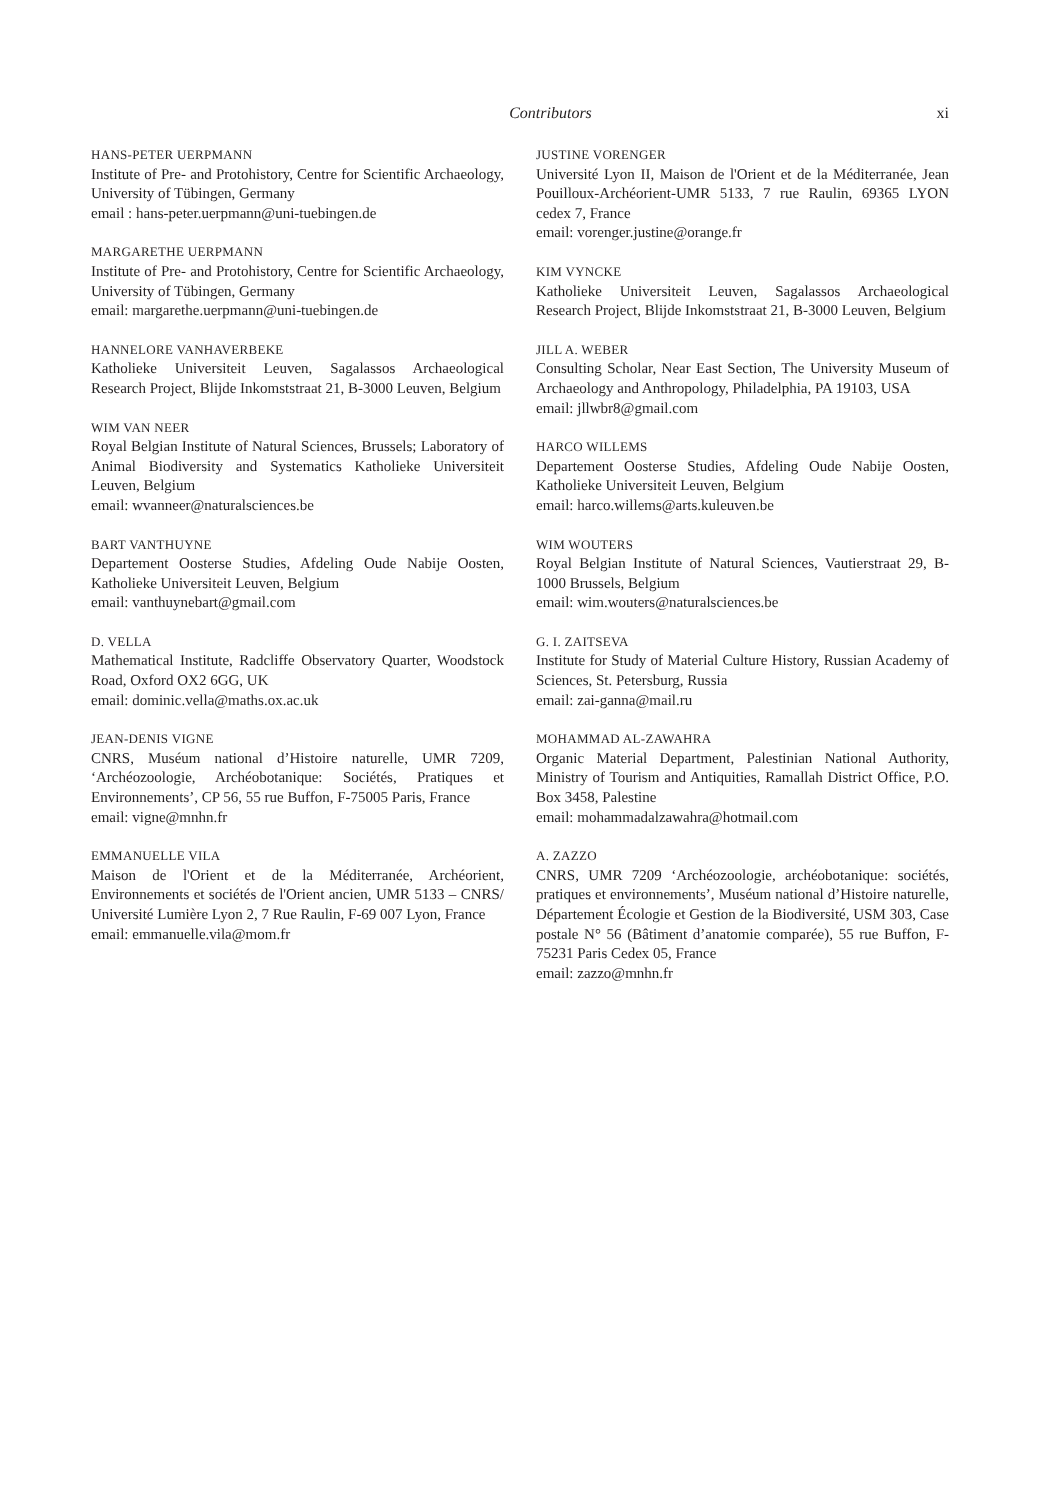Contributors
xi
HANS-PETER UERPMANN
Institute of Pre- and Protohistory, Centre for Scientific Archaeology, University of Tübingen, Germany
email : hans-peter.uerpmann@uni-tuebingen.de
MARGARETHE UERPMANN
Institute of Pre- and Protohistory, Centre for Scientific Archaeology, University of Tübingen, Germany
email: margarethe.uerpmann@uni-tuebingen.de
HANNELORE VANHAVERBEKE
Katholieke Universiteit Leuven, Sagalassos Archaeological Research Project, Blijde Inkomststraat 21, B-3000 Leuven, Belgium
WIM VAN NEER
Royal Belgian Institute of Natural Sciences, Brussels; Laboratory of Animal Biodiversity and Systematics Katholieke Universiteit Leuven, Belgium
email: wvanneer@naturalsciences.be
BART VANTHUYNE
Departement Oosterse Studies, Afdeling Oude Nabije Oosten, Katholieke Universiteit Leuven, Belgium
email: vanthuynebart@gmail.com
D. VELLA
Mathematical Institute, Radcliffe Observatory Quarter, Woodstock Road, Oxford OX2 6GG, UK
email: dominic.vella@maths.ox.ac.uk
JEAN-DENIS VIGNE
CNRS, Muséum national d’Histoire naturelle, UMR 7209, ‘Archéozoologie, Archéobotanique: Sociétés, Pratiques et Environnements’, CP 56, 55 rue Buffon, F-75005 Paris, France
email: vigne@mnhn.fr
EMMANUELLE VILA
Maison de l'Orient et de la Méditerranée, Archéorient, Environnements et sociétés de l'Orient ancien, UMR 5133 – CNRS/ Université Lumière Lyon 2, 7 Rue Raulin, F-69 007 Lyon, France
email: emmanuelle.vila@mom.fr
JUSTINE VORENGER
Université Lyon II, Maison de l'Orient et de la Méditerranée, Jean Pouilloux-Archéorient-UMR 5133, 7 rue Raulin, 69365 LYON cedex 7, France
email: vorenger.justine@orange.fr
KIM VYNCKE
Katholieke Universiteit Leuven, Sagalassos Archaeological Research Project, Blijde Inkomststraat 21, B-3000 Leuven, Belgium
JILL A. WEBER
Consulting Scholar, Near East Section, The University Museum of Archaeology and Anthropology, Philadelphia, PA 19103, USA
email: jllwbr8@gmail.com
HARCO WILLEMS
Departement Oosterse Studies, Afdeling Oude Nabije Oosten, Katholieke Universiteit Leuven, Belgium
email: harco.willems@arts.kuleuven.be
WIM WOUTERS
Royal Belgian Institute of Natural Sciences, Vautierstraat 29, B-1000 Brussels, Belgium
email: wim.wouters@naturalsciences.be
G. I. ZAITSEVA
Institute for Study of Material Culture History, Russian Academy of Sciences, St. Petersburg, Russia
email: zai-ganna@mail.ru
MOHAMMAD AL-ZAWAHRA
Organic Material Department, Palestinian National Authority, Ministry of Tourism and Antiquities, Ramallah District Office, P.O. Box 3458, Palestine
email: mohammadalzawahra@hotmail.com
A. ZAZZO
CNRS, UMR 7209 ‘Archéozoologie, archéobotanique: sociétés, pratiques et environnements’, Muséum national d’Histoire naturelle, Département Écologie et Gestion de la Biodiversité, USM 303, Case postale N° 56 (Bâtiment d’anatomie comparée), 55 rue Buffon, F-75231 Paris Cedex 05, France
email: zazzo@mnhn.fr